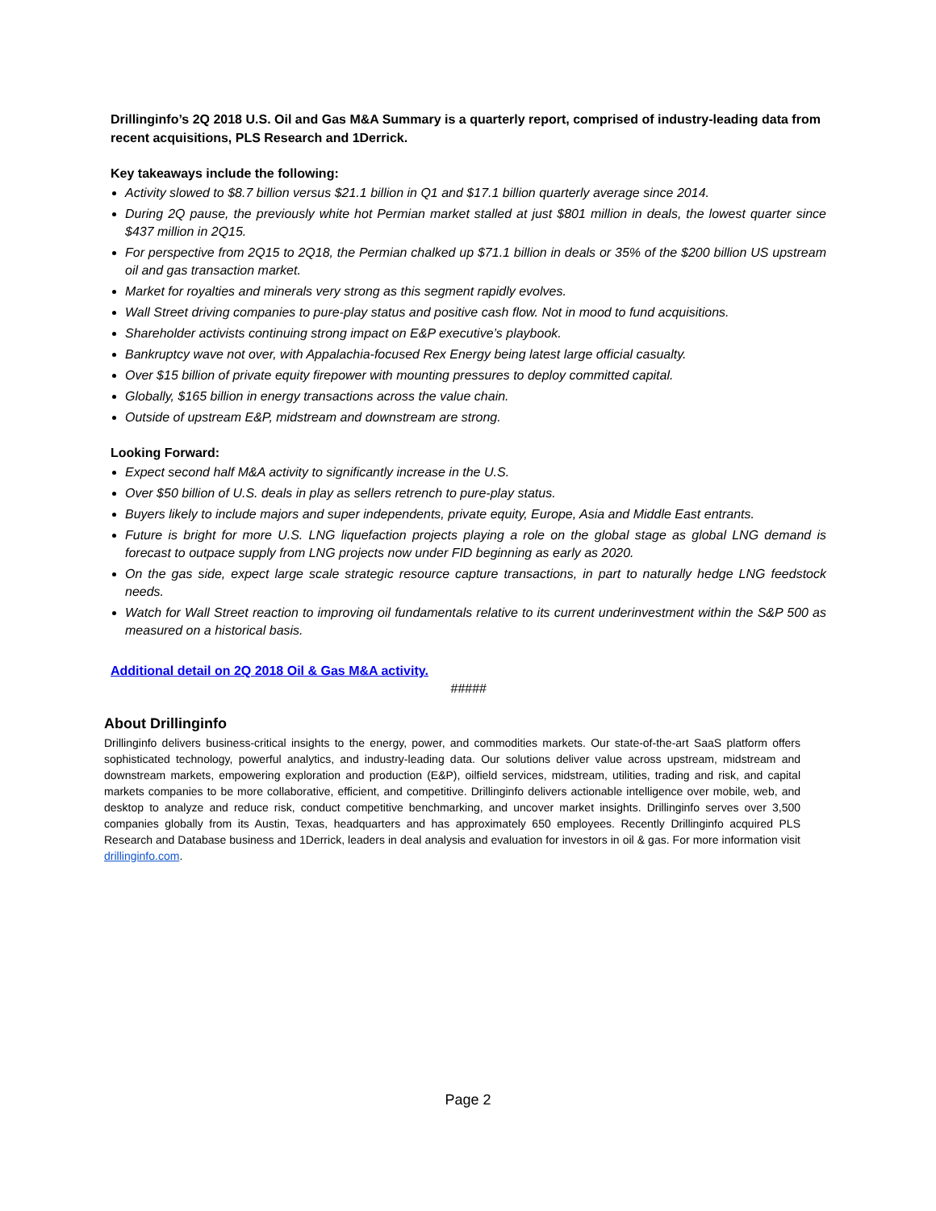Drillinginfo’s 2Q 2018 U.S. Oil and Gas M&A Summary is a quarterly report, comprised of industry-leading data from recent acquisitions, PLS Research and 1Derrick.
Key takeaways include the following:
Activity slowed to $8.7 billion versus $21.1 billion in Q1 and $17.1 billion quarterly average since 2014.
During 2Q pause, the previously white hot Permian market stalled at just $801 million in deals, the lowest quarter since $437 million in 2Q15.
For perspective from 2Q15 to 2Q18, the Permian chalked up $71.1 billion in deals or 35% of the $200 billion US upstream oil and gas transaction market.
Market for royalties and minerals very strong as this segment rapidly evolves.
Wall Street driving companies to pure-play status and positive cash flow. Not in mood to fund acquisitions.
Shareholder activists continuing strong impact on E&P executive’s playbook.
Bankruptcy wave not over, with Appalachia-focused Rex Energy being latest large official casualty.
Over $15 billion of private equity firepower with mounting pressures to deploy committed capital.
Globally, $165 billion in energy transactions across the value chain.
Outside of upstream E&P, midstream and downstream are strong.
Looking Forward:
Expect second half M&A activity to significantly increase in the U.S.
Over $50 billion of U.S. deals in play as sellers retrench to pure-play status.
Buyers likely to include majors and super independents, private equity, Europe, Asia and Middle East entrants.
Future is bright for more U.S. LNG liquefaction projects playing a role on the global stage as global LNG demand is forecast to outpace supply from LNG projects now under FID beginning as early as 2020.
On the gas side, expect large scale strategic resource capture transactions, in part to naturally hedge LNG feedstock needs.
Watch for Wall Street reaction to improving oil fundamentals relative to its current underinvestment within the S&P 500 as measured on a historical basis.
Additional detail on 2Q 2018 Oil & Gas M&A activity.
#####
About Drillinginfo
Drillinginfo delivers business-critical insights to the energy, power, and commodities markets. Our state-of-the-art SaaS platform offers sophisticated technology, powerful analytics, and industry-leading data. Our solutions deliver value across upstream, midstream and downstream markets, empowering exploration and production (E&P), oilfield services, midstream, utilities, trading and risk, and capital markets companies to be more collaborative, efficient, and competitive. Drillinginfo delivers actionable intelligence over mobile, web, and desktop to analyze and reduce risk, conduct competitive benchmarking, and uncover market insights. Drillinginfo serves over 3,500 companies globally from its Austin, Texas, headquarters and has approximately 650 employees. Recently Drillinginfo acquired PLS Research and Database business and 1Derrick, leaders in deal analysis and evaluation for investors in oil & gas. For more information visit drillinginfo.com.
Page 2